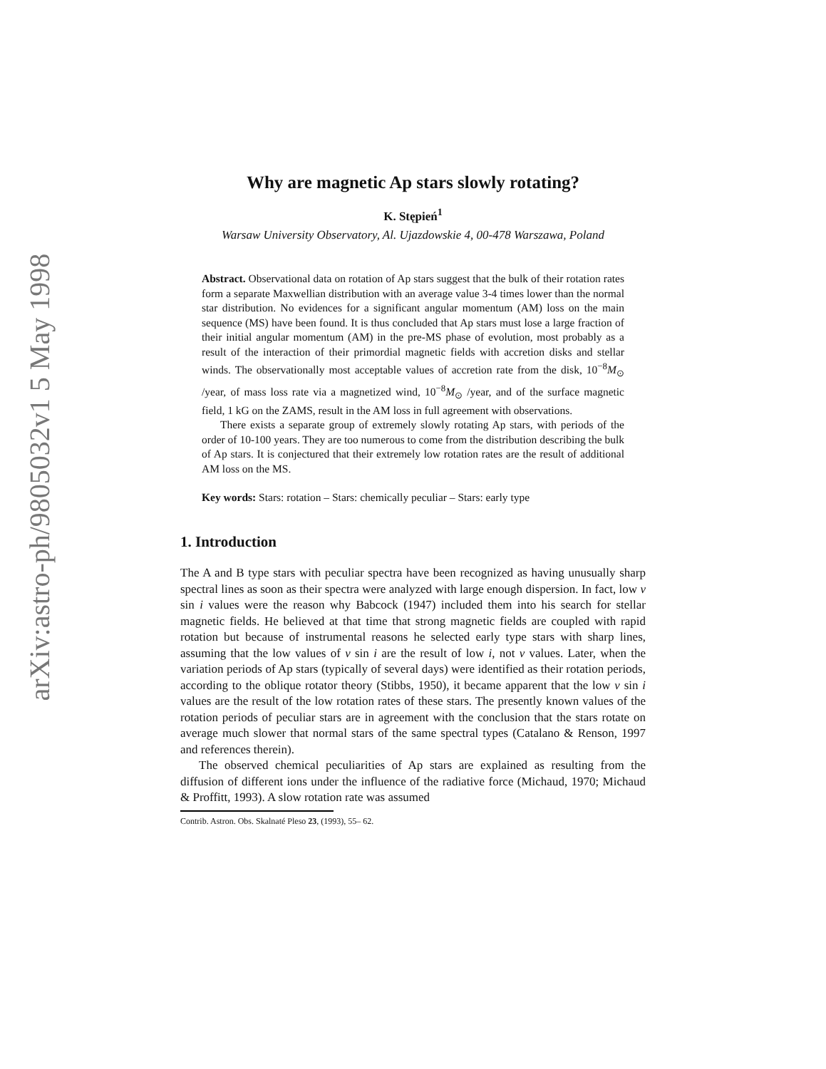arXiv:astro-ph/9805032v1 5 May 1998
Why are magnetic Ap stars slowly rotating?
K. Stępień<sup>1</sup>
Warsaw University Observatory, Al. Ujazdowskie 4, 00-478 Warszawa, Poland
Abstract. Observational data on rotation of Ap stars suggest that the bulk of their rotation rates form a separate Maxwellian distribution with an average value 3-4 times lower than the normal star distribution. No evidences for a significant angular momentum (AM) loss on the main sequence (MS) have been found. It is thus concluded that Ap stars must lose a large fraction of their initial angular momentum (AM) in the pre-MS phase of evolution, most probably as a result of the interaction of their primordial magnetic fields with accretion disks and stellar winds. The observationally most acceptable values of accretion rate from the disk, 10<sup>−8</sup>M<sub>⊙</sub> /year, of mass loss rate via a magnetized wind, 10<sup>−8</sup>M<sub>⊙</sub> /year, and of the surface magnetic field, 1 kG on the ZAMS, result in the AM loss in full agreement with observations.
There exists a separate group of extremely slowly rotating Ap stars, with periods of the order of 10-100 years. They are too numerous to come from the distribution describing the bulk of Ap stars. It is conjectured that their extremely low rotation rates are the result of additional AM loss on the MS.
Key words: Stars: rotation – Stars: chemically peculiar – Stars: early type
1. Introduction
The A and B type stars with peculiar spectra have been recognized as having unusually sharp spectral lines as soon as their spectra were analyzed with large enough dispersion. In fact, low v sin i values were the reason why Babcock (1947) included them into his search for stellar magnetic fields. He believed at that time that strong magnetic fields are coupled with rapid rotation but because of instrumental reasons he selected early type stars with sharp lines, assuming that the low values of v sin i are the result of low i, not v values. Later, when the variation periods of Ap stars (typically of several days) were identified as their rotation periods, according to the oblique rotator theory (Stibbs, 1950), it became apparent that the low v sin i values are the result of the low rotation rates of these stars. The presently known values of the rotation periods of peculiar stars are in agreement with the conclusion that the stars rotate on average much slower that normal stars of the same spectral types (Catalano & Renson, 1997 and references therein).
The observed chemical peculiarities of Ap stars are explained as resulting from the diffusion of different ions under the influence of the radiative force (Michaud, 1970; Michaud & Proffitt, 1993). A slow rotation rate was assumed
Contrib. Astron. Obs. Skalnaté Pleso 23, (1993), 55– 62.